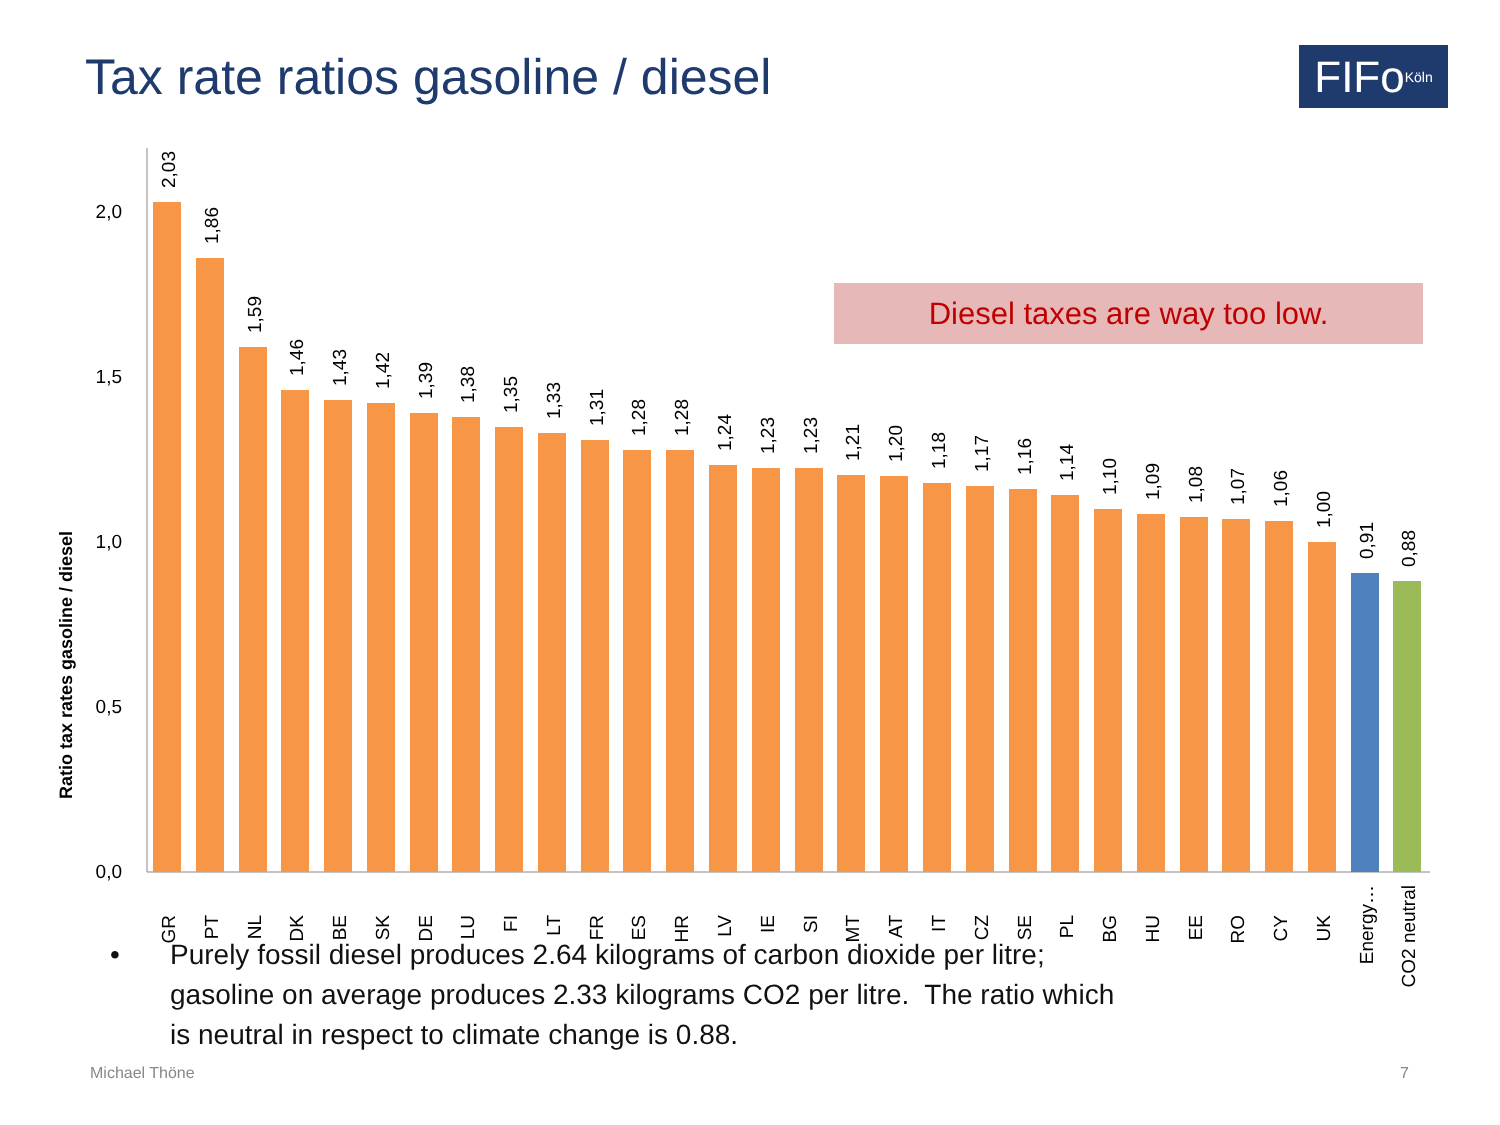Tax rate ratios gasoline / diesel
FIFo Köln
Ratio tax rates gasoline / diesel
0,0
0,5
1,0
1,5
2,0
2,03
GR
1,86
PT
1,59
NL
1,46
DK
1,43
BE
1,42
SK
1,39
DE
1,38
LU
1,35
FI
1,33
LT
1,31
FR
1,28
ES
1,28
HR
1,24
LV
1,23
IE
1,23
SI
1,21
MT
1,20
AT
1,18
IT
1,17
CZ
1,16
SE
1,14
PL
1,10
BG
1,09
HU
1,08
EE
1,07
RO
1,06
CY
1,00
UK
0,91
Energy…
0,88
CO2 neutral
Diesel taxes are way too low.
• Purely fossil diesel produces 2.64 kilograms of carbon dioxide per litre;
gasoline on average produces 2.33 kilograms CO2 per litre. The ratio which
is neutral in respect to climate change is 0.88.
Michael Thöne 7